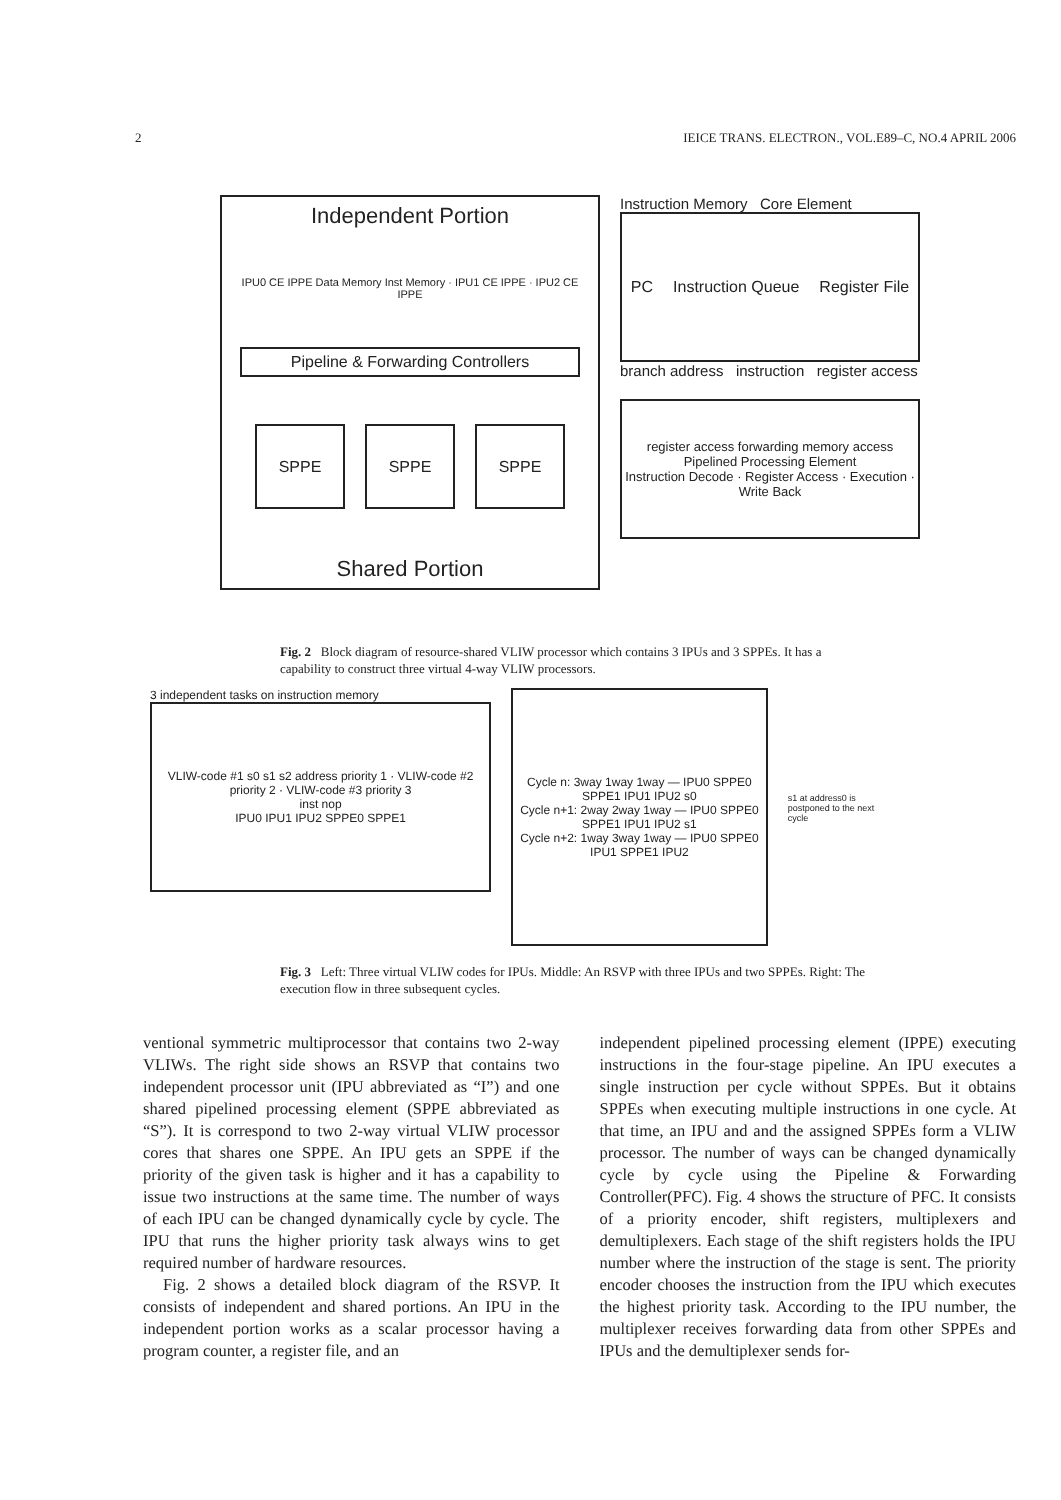2 IEICE TRANS. ELECTRON., VOL.E89–C, NO.4 APRIL 2006
Independent Portion
IPU0 CE IPPE Data Memory Inst Memory · IPU1 CE IPPE · IPU2 CE IPPE
Pipeline & Forwarding Controllers
SPPE SPPE SPPE
Shared Portion
Instruction Memory Core Element
PC Instruction Queue Register File
branch address instruction register access
register access forwarding memory access
Pipelined Processing Element
Instruction Decode · Register Access · Execution · Write Back
Fig. 2 Block diagram of resource-shared VLIW processor which contains 3 IPUs and 3 SPPEs. It has a capability to construct three virtual 4-way VLIW processors.
3 independent tasks on instruction memory
VLIW-code #1 s0 s1 s2 address priority 1 · VLIW-code #2 priority 2 · VLIW-code #3 priority 3
inst nop
IPU0 IPU1 IPU2 SPPE0 SPPE1
Cycle n: 3way 1way 1way — IPU0 SPPE0 SPPE1 IPU1 IPU2 s0
Cycle n+1: 2way 2way 1way — IPU0 SPPE0 SPPE1 IPU1 IPU2 s1
Cycle n+2: 1way 3way 1way — IPU0 SPPE0 IPU1 SPPE1 IPU2
s1 at address0 is postponed to the next cycle
Fig. 3 Left: Three virtual VLIW codes for IPUs. Middle: An RSVP with three IPUs and two SPPEs. Right: The execution flow in three subsequent cycles.
ventional symmetric multiprocessor that contains two 2-way VLIWs. The right side shows an RSVP that contains two independent processor unit (IPU abbreviated as “I”) and one shared pipelined processing element (SPPE abbreviated as “S”). It is correspond to two 2-way virtual VLIW processor cores that shares one SPPE. An IPU gets an SPPE if the priority of the given task is higher and it has a capability to issue two instructions at the same time. The number of ways of each IPU can be changed dynamically cycle by cycle. The IPU that runs the higher priority task always wins to get required number of hardware resources.
Fig. 2 shows a detailed block diagram of the RSVP. It consists of independent and shared portions. An IPU in the independent portion works as a scalar processor having a program counter, a register file, and an
independent pipelined processing element (IPPE) executing instructions in the four-stage pipeline. An IPU executes a single instruction per cycle without SPPEs. But it obtains SPPEs when executing multiple instructions in one cycle. At that time, an IPU and and the assigned SPPEs form a VLIW processor. The number of ways can be changed dynamically cycle by cycle using the Pipeline & Forwarding Controller(PFC). Fig. 4 shows the structure of PFC. It consists of a priority encoder, shift registers, multiplexers and demultiplexers. Each stage of the shift registers holds the IPU number where the instruction of the stage is sent. The priority encoder chooses the instruction from the IPU which executes the highest priority task. According to the IPU number, the multiplexer receives forwarding data from other SPPEs and IPUs and the demultiplexer sends for-